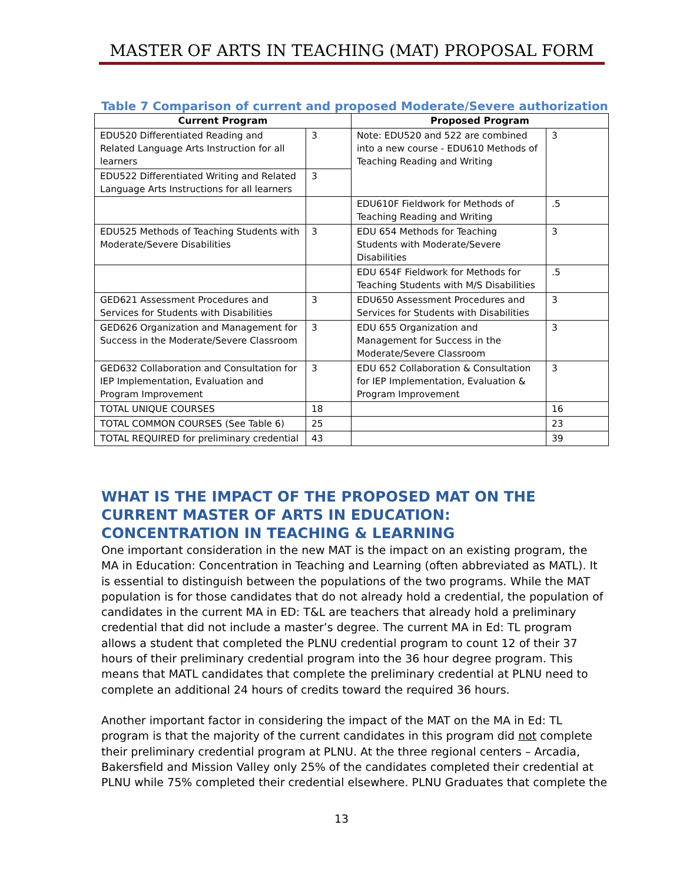MASTER OF ARTS IN TEACHING (MAT) PROPOSAL FORM
Table 7 Comparison of current and proposed Moderate/Severe authorization
| Current Program | | Proposed Program | |
| --- | --- | --- | --- |
| EDU520 Differentiated Reading and Related Language Arts Instruction for all learners | 3 | Note: EDU520 and 522 are combined into a new course - EDU610 Methods of Teaching Reading and Writing | 3 |
| EDU522 Differentiated Writing and Related Language Arts Instructions for all learners | 3 | | |
| | | EDU610F Fieldwork for Methods of Teaching Reading and Writing | .5 |
| EDU525 Methods of Teaching Students with Moderate/Severe Disabilities | 3 | EDU 654 Methods for Teaching Students with Moderate/Severe Disabilities | 3 |
| | | EDU 654F Fieldwork for Methods for Teaching Students with M/S Disabilities | .5 |
| GED621 Assessment Procedures and Services for Students with Disabilities | 3 | EDU650 Assessment Procedures and Services for Students with Disabilities | 3 |
| GED626 Organization and Management for Success in the Moderate/Severe Classroom | 3 | EDU 655 Organization and Management for Success in the Moderate/Severe Classroom | 3 |
| GED632 Collaboration and Consultation for IEP Implementation, Evaluation and Program Improvement | 3 | EDU 652 Collaboration & Consultation for IEP Implementation, Evaluation & Program Improvement | 3 |
| TOTAL UNIQUE COURSES | 18 | | 16 |
| TOTAL COMMON COURSES (See Table 6) | 25 | | 23 |
| TOTAL REQUIRED for preliminary credential | 43 | | 39 |
WHAT IS THE IMPACT OF THE PROPOSED MAT ON THE CURRENT MASTER OF ARTS IN EDUCATION: CONCENTRATION IN TEACHING & LEARNING
One important consideration in the new MAT is the impact on an existing program, the MA in Education: Concentration in Teaching and Learning (often abbreviated as MATL). It is essential to distinguish between the populations of the two programs. While the MAT population is for those candidates that do not already hold a credential, the population of candidates in the current MA in ED: T&L are teachers that already hold a preliminary credential that did not include a master’s degree. The current MA in Ed: TL program allows a student that completed the PLNU credential program to count 12 of their 37 hours of their preliminary credential program into the 36 hour degree program. This means that MATL candidates that complete the preliminary credential at PLNU need to complete an additional 24 hours of credits toward the required 36 hours.
Another important factor in considering the impact of the MAT on the MA in Ed: TL program is that the majority of the current candidates in this program did not complete their preliminary credential program at PLNU. At the three regional centers – Arcadia, Bakersfield and Mission Valley only 25% of the candidates completed their credential at PLNU while 75% completed their credential elsewhere. PLNU Graduates that complete the
13